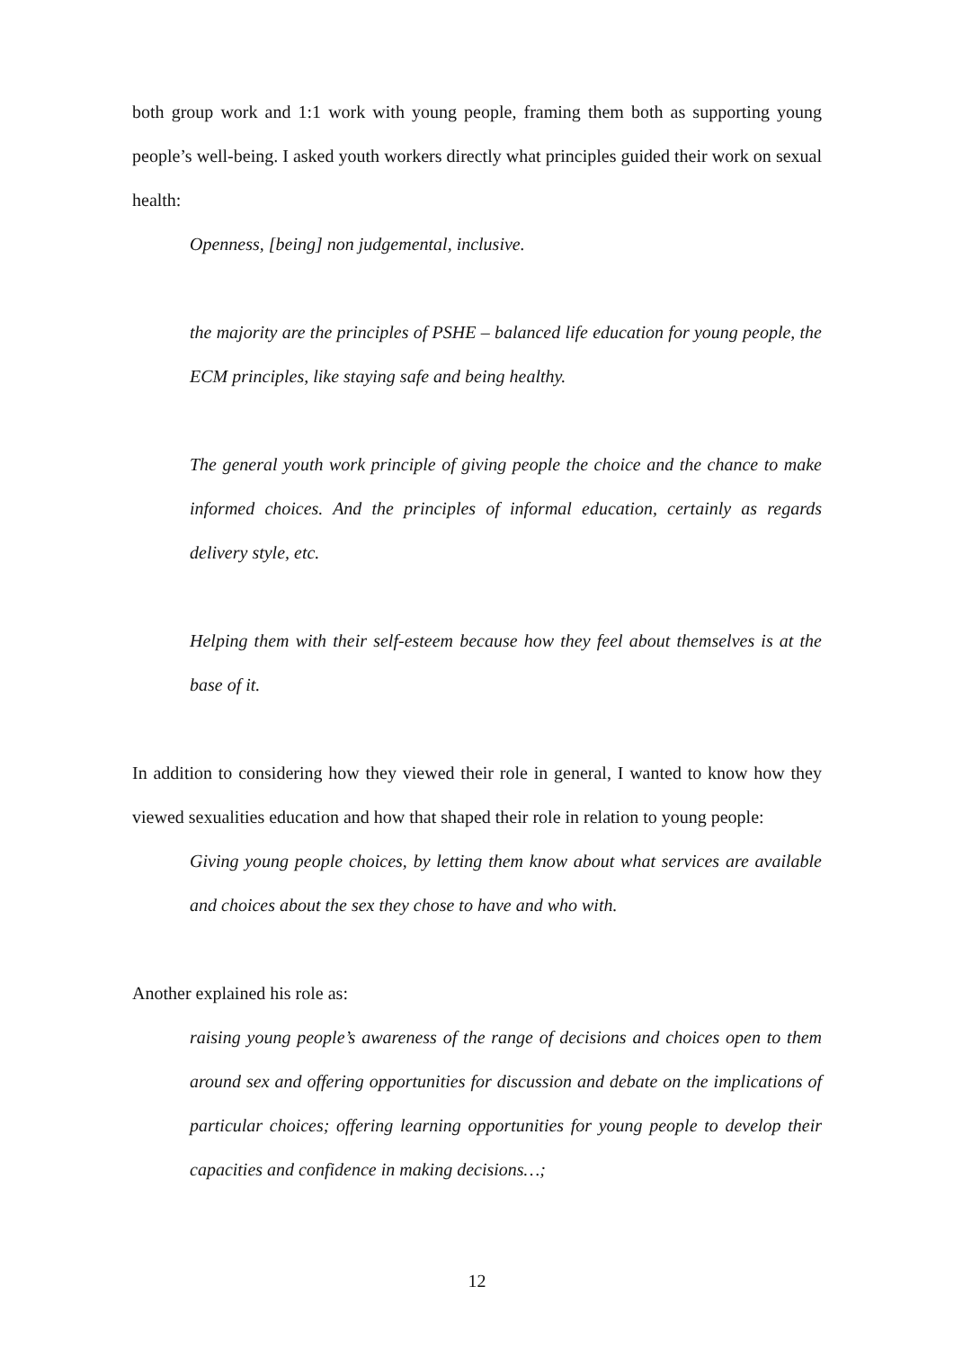both group work and 1:1 work with young people, framing them both as supporting young people’s well-being. I asked youth workers directly what principles guided their work on sexual health:
Openness, [being] non judgemental, inclusive.
the majority are the principles of PSHE – balanced life education for young people, the ECM principles, like staying safe and being healthy.
The general youth work principle of giving people the choice and the chance to make informed choices. And the principles of informal education, certainly as regards delivery style, etc.
Helping them with their self-esteem because how they feel about themselves is at the base of it.
In addition to considering how they viewed their role in general, I wanted to know how they viewed sexualities education and how that shaped their role in relation to young people:
Giving young people choices, by letting them know about what services are available and choices about the sex they chose to have and who with.
Another explained his role as:
raising young people’s awareness of the range of decisions and choices open to them around sex and offering opportunities for discussion and debate on the implications of particular choices; offering learning opportunities for young people to develop their capacities and confidence in making decisions…;
12